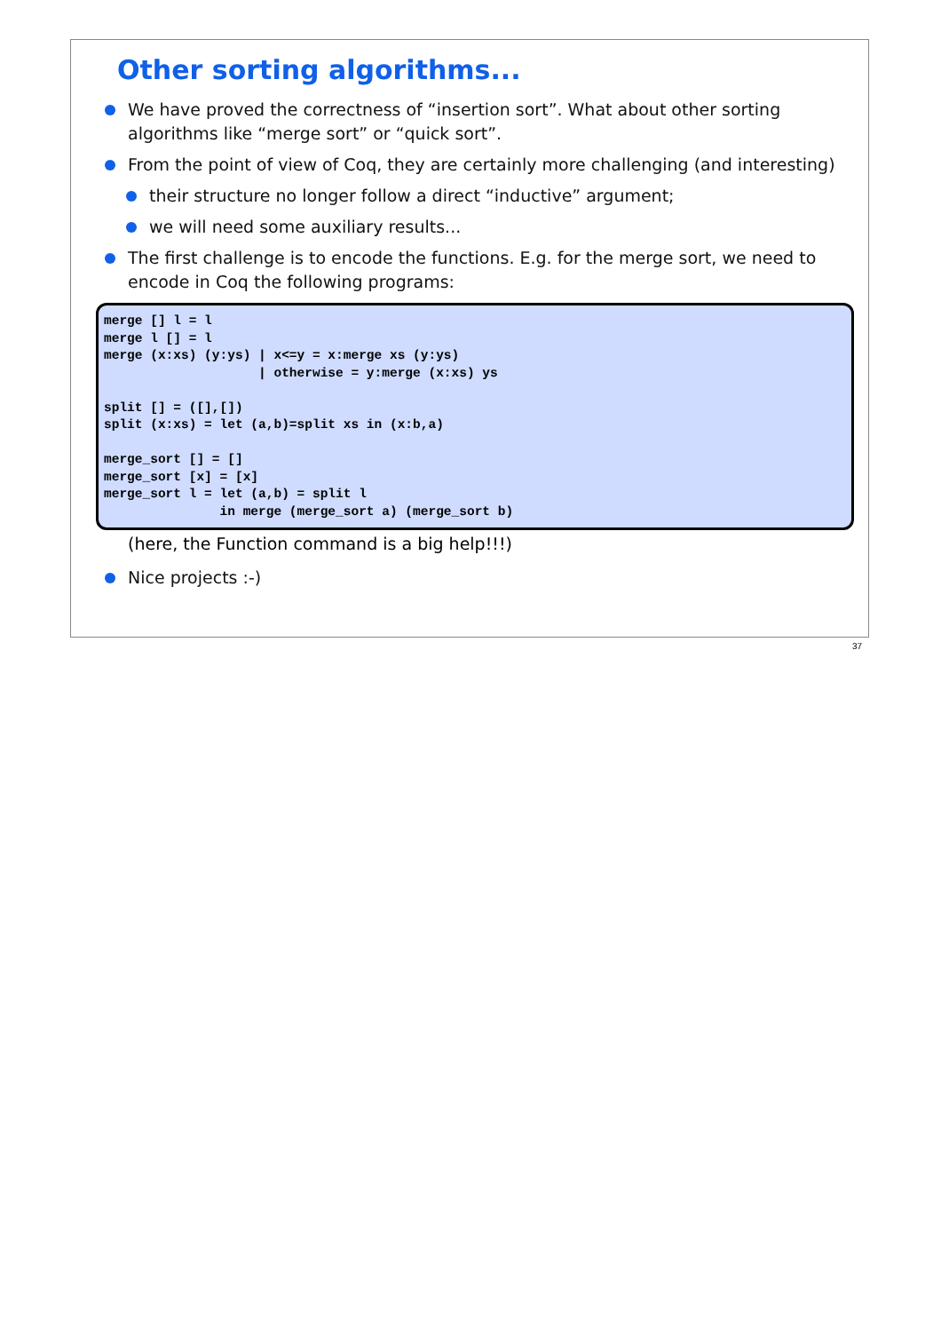Other sorting algorithms...
We have proved the correctness of “insertion sort”. What about other sorting algorithms like “merge sort” or “quick sort”.
From the point of view of Coq, they are certainly more challenging (and interesting)
their structure no longer follow a direct “inductive” argument;
we will need some auxiliary results...
The first challenge is to encode the functions. E.g. for the merge sort, we need to encode in Coq the following programs:
merge [] l = l
merge l [] = l
merge (x:xs) (y:ys) | x<=y = x:merge xs (y:ys)
                    | otherwise = y:merge (x:xs) ys

split [] = ([],[])
split (x:xs) = let (a,b)=split xs in (x:b,a)

merge_sort [] = []
merge_sort [x] = [x]
merge_sort l = let (a,b) = split l
               in merge (merge_sort a) (merge_sort b)
(here, the Function command is a big help!!!)
Nice projects :-)
37